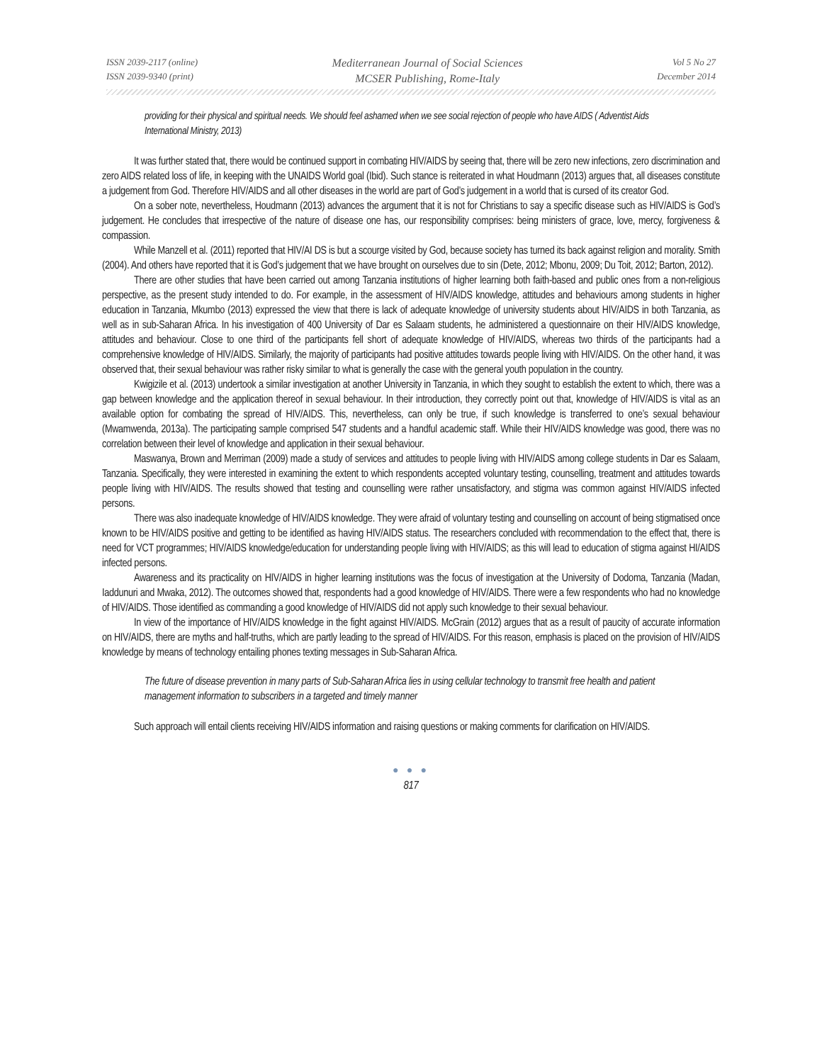ISSN 2039-2117 (online)
ISSN 2039-9340 (print)
Mediterranean Journal of Social Sciences
MCSER Publishing, Rome-Italy
Vol 5 No 27
December 2014
providing for their physical and spiritual needs. We should feel ashamed when we see social rejection of people who have AIDS ( Adventist Aids International Ministry, 2013)
It was further stated that, there would be continued support in combating HIV/AIDS by seeing that, there will be zero new infections, zero discrimination and zero AIDS related loss of life, in keeping with the UNAIDS World goal (Ibid). Such stance is reiterated in what Houdmann (2013) argues that, all diseases constitute a judgement from God. Therefore HIV/AIDS and all other diseases in the world are part of God’s judgement in a world that is cursed of its creator God.
On a sober note, nevertheless, Houdmann (2013) advances the argument that it is not for Christians to say a specific disease such as HIV/AIDS is God’s judgement. He concludes that irrespective of the nature of disease one has, our responsibility comprises: being ministers of grace, love, mercy, forgiveness & compassion.
While Manzell et al. (2011) reported that HIV/AI DS is but a scourge visited by God, because society has turned its back against religion and morality. Smith (2004). And others have reported that it is God’s judgement that we have brought on ourselves due to sin (Dete, 2012; Mbonu, 2009; Du Toit, 2012; Barton, 2012).
There are other studies that have been carried out among Tanzania institutions of higher learning both faith-based and public ones from a non-religious perspective, as the present study intended to do. For example, in the assessment of HIV/AIDS knowledge, attitudes and behaviours among students in higher education in Tanzania, Mkumbo (2013) expressed the view that there is lack of adequate knowledge of university students about HIV/AIDS in both Tanzania, as well as in sub-Saharan Africa. In his investigation of 400 University of Dar es Salaam students, he administered a questionnaire on their HIV/AIDS knowledge, attitudes and behaviour. Close to one third of the participants fell short of adequate knowledge of HIV/AIDS, whereas two thirds of the participants had a comprehensive knowledge of HIV/AIDS. Similarly, the majority of participants had positive attitudes towards people living with HIV/AIDS. On the other hand, it was observed that, their sexual behaviour was rather risky similar to what is generally the case with the general youth population in the country.
Kwigizile et al. (2013) undertook a similar investigation at another University in Tanzania, in which they sought to establish the extent to which, there was a gap between knowledge and the application thereof in sexual behaviour. In their introduction, they correctly point out that, knowledge of HIV/AIDS is vital as an available option for combating the spread of HIV/AIDS. This, nevertheless, can only be true, if such knowledge is transferred to one’s sexual behaviour (Mwamwenda, 2013a). The participating sample comprised 547 students and a handful academic staff. While their HIV/AIDS knowledge was good, there was no correlation between their level of knowledge and application in their sexual behaviour.
Maswanya, Brown and Merriman (2009) made a study of services and attitudes to people living with HIV/AIDS among college students in Dar es Salaam, Tanzania. Specifically, they were interested in examining the extent to which respondents accepted voluntary testing, counselling, treatment and attitudes towards people living with HIV/AIDS. The results showed that testing and counselling were rather unsatisfactory, and stigma was common against HIV/AIDS infected persons.
There was also inadequate knowledge of HIV/AIDS knowledge. They were afraid of voluntary testing and counselling on account of being stigmatised once known to be HIV/AIDS positive and getting to be identified as having HIV/AIDS status. The researchers concluded with recommendation to the effect that, there is need for VCT programmes; HIV/AIDS knowledge/education for understanding people living with HIV/AIDS; as this will lead to education of stigma against HI/AIDS infected persons.
Awareness and its practicality on HIV/AIDS in higher learning institutions was the focus of investigation at the University of Dodoma, Tanzania (Madan, Iaddunuri and Mwaka, 2012). The outcomes showed that, respondents had a good knowledge of HIV/AIDS. There were a few respondents who had no knowledge of HIV/AIDS. Those identified as commanding a good knowledge of HIV/AIDS did not apply such knowledge to their sexual behaviour.
In view of the importance of HIV/AIDS knowledge in the fight against HIV/AIDS. McGrain (2012) argues that as a result of paucity of accurate information on HIV/AIDS, there are myths and half-truths, which are partly leading to the spread of HIV/AIDS. For this reason, emphasis is placed on the provision of HIV/AIDS knowledge by means of technology entailing phones texting messages in Sub-Saharan Africa.
The future of disease prevention in many parts of Sub-Saharan Africa lies in using cellular technology to transmit free health and patient management information to subscribers in a targeted and timely manner
Such approach will entail clients receiving HIV/AIDS information and raising questions or making comments for clarification on HIV/AIDS.
● ● ●
817